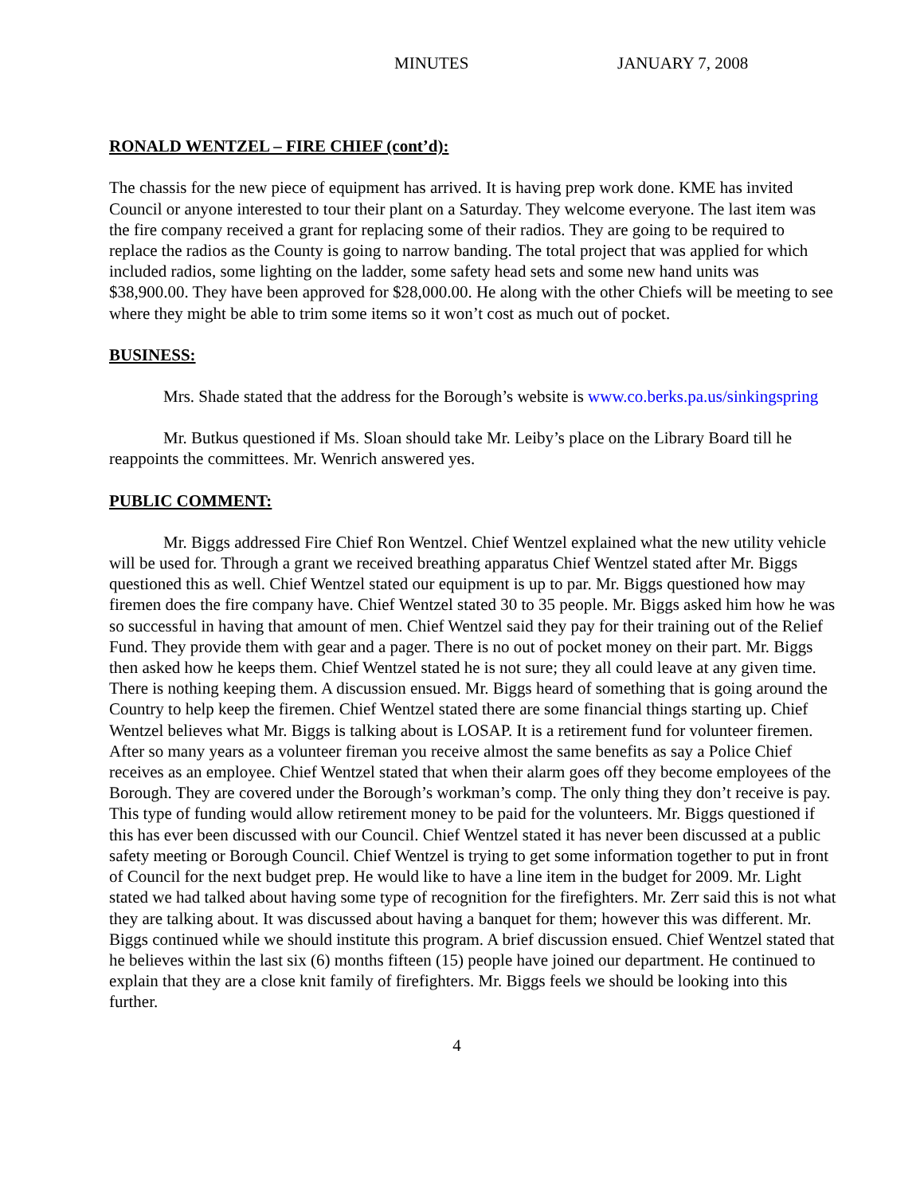MINUTES JANUARY 7, 2008
RONALD WENTZEL – FIRE CHIEF (cont’d):
The chassis for the new piece of equipment has arrived. It is having prep work done. KME has invited Council or anyone interested to tour their plant on a Saturday. They welcome everyone. The last item was the fire company received a grant for replacing some of their radios. They are going to be required to replace the radios as the County is going to narrow banding. The total project that was applied for which included radios, some lighting on the ladder, some safety head sets and some new hand units was $38,900.00. They have been approved for $28,000.00. He along with the other Chiefs will be meeting to see where they might be able to trim some items so it won’t cost as much out of pocket.
BUSINESS:
Mrs. Shade stated that the address for the Borough’s website is www.co.berks.pa.us/sinkingspring
Mr. Butkus questioned if Ms. Sloan should take Mr. Leiby’s place on the Library Board till he reappoints the committees. Mr. Wenrich answered yes.
PUBLIC COMMENT:
Mr. Biggs addressed Fire Chief Ron Wentzel. Chief Wentzel explained what the new utility vehicle will be used for. Through a grant we received breathing apparatus Chief Wentzel stated after Mr. Biggs questioned this as well. Chief Wentzel stated our equipment is up to par. Mr. Biggs questioned how may firemen does the fire company have. Chief Wentzel stated 30 to 35 people. Mr. Biggs asked him how he was so successful in having that amount of men. Chief Wentzel said they pay for their training out of the Relief Fund. They provide them with gear and a pager. There is no out of pocket money on their part. Mr. Biggs then asked how he keeps them. Chief Wentzel stated he is not sure; they all could leave at any given time. There is nothing keeping them. A discussion ensued. Mr. Biggs heard of something that is going around the Country to help keep the firemen. Chief Wentzel stated there are some financial things starting up. Chief Wentzel believes what Mr. Biggs is talking about is LOSAP. It is a retirement fund for volunteer firemen. After so many years as a volunteer fireman you receive almost the same benefits as say a Police Chief receives as an employee. Chief Wentzel stated that when their alarm goes off they become employees of the Borough. They are covered under the Borough’s workman’s comp. The only thing they don’t receive is pay. This type of funding would allow retirement money to be paid for the volunteers. Mr. Biggs questioned if this has ever been discussed with our Council. Chief Wentzel stated it has never been discussed at a public safety meeting or Borough Council. Chief Wentzel is trying to get some information together to put in front of Council for the next budget prep. He would like to have a line item in the budget for 2009. Mr. Light stated we had talked about having some type of recognition for the firefighters. Mr. Zerr said this is not what they are talking about. It was discussed about having a banquet for them; however this was different. Mr. Biggs continued while we should institute this program. A brief discussion ensued. Chief Wentzel stated that he believes within the last six (6) months fifteen (15) people have joined our department. He continued to explain that they are a close knit family of firefighters. Mr. Biggs feels we should be looking into this further.
4